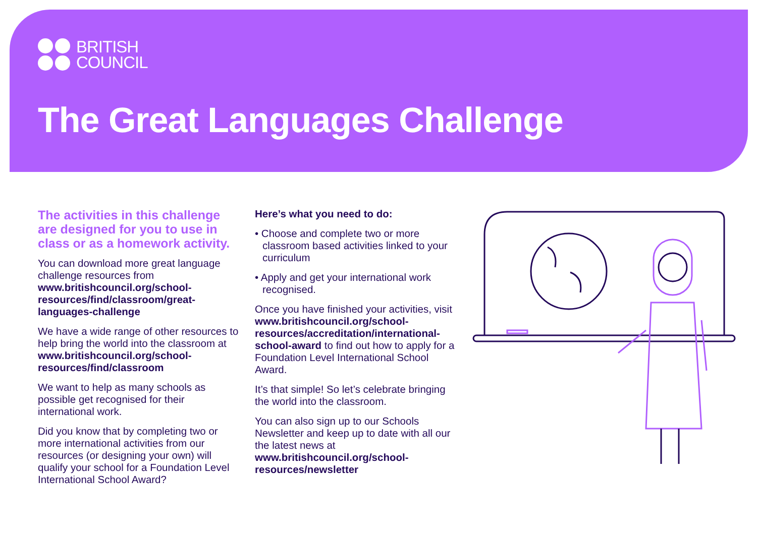BRITISH
COUNCIL
The Great Languages Challenge
The activities in this challenge are designed for you to use in class or as a homework activity.
You can download more great language challenge resources from www.britishcouncil.org/school-resources/find/classroom/great-languages-challenge
We have a wide range of other resources to help bring the world into the classroom at www.britishcouncil.org/school-resources/find/classroom
We want to help as many schools as possible get recognised for their international work.
Did you know that by completing two or more international activities from our resources (or designing your own) will qualify your school for a Foundation Level International School Award?
Here’s what you need to do:
• Choose and complete two or more classroom based activities linked to your curriculum
• Apply and get your international work recognised.
Once you have finished your activities, visit www.britishcouncil.org/school-resources/accreditation/international-school-award to find out how to apply for a Foundation Level International School Award.
It’s that simple! So let’s celebrate bringing the world into the classroom.
You can also sign up to our Schools Newsletter and keep up to date with all our the latest news at www.britishcouncil.org/school-resources/newsletter